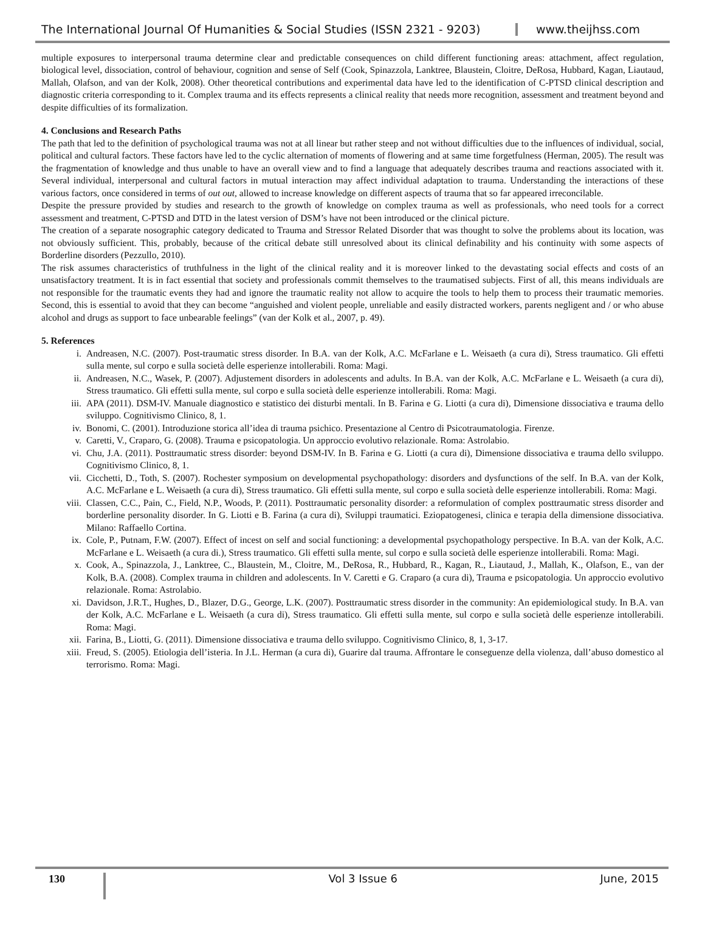The International Journal Of Humanities & Social Studies (ISSN 2321 - 9203)
www.theijhss.com
multiple exposures to interpersonal trauma determine clear and predictable consequences on child different functioning areas: attachment, affect regulation, biological level, dissociation, control of behaviour, cognition and sense of Self (Cook, Spinazzola, Lanktree, Blaustein, Cloitre, DeRosa, Hubbard, Kagan, Liautaud, Mallah, Olafson, and van der Kolk, 2008). Other theoretical contributions and experimental data have led to the identification of C-PTSD clinical description and diagnostic criteria corresponding to it. Complex trauma and its effects represents a clinical reality that needs more recognition, assessment and treatment beyond and despite difficulties of its formalization.
4. Conclusions and Research Paths
The path that led to the definition of psychological trauma was not at all linear but rather steep and not without difficulties due to the influences of individual, social, political and cultural factors. These factors have led to the cyclic alternation of moments of flowering and at same time forgetfulness (Herman, 2005). The result was the fragmentation of knowledge and thus unable to have an overall view and to find a language that adequately describes trauma and reactions associated with it. Several individual, interpersonal and cultural factors in mutual interaction may affect individual adaptation to trauma. Understanding the interactions of these various factors, once considered in terms of out out, allowed to increase knowledge on different aspects of trauma that so far appeared irreconcilable.
Despite the pressure provided by studies and research to the growth of knowledge on complex trauma as well as professionals, who need tools for a correct assessment and treatment, C-PTSD and DTD in the latest version of DSM’s have not been introduced or the clinical picture.
The creation of a separate nosographic category dedicated to Trauma and Stressor Related Disorder that was thought to solve the problems about its location, was not obviously sufficient. This, probably, because of the critical debate still unresolved about its clinical definability and his continuity with some aspects of Borderline disorders (Pezzullo, 2010).
The risk assumes characteristics of truthfulness in the light of the clinical reality and it is moreover linked to the devastating social effects and costs of an unsatisfactory treatment. It is in fact essential that society and professionals commit themselves to the traumatised subjects. First of all, this means individuals are not responsible for the traumatic events they had and ignore the traumatic reality not allow to acquire the tools to help them to process their traumatic memories. Second, this is essential to avoid that they can become “anguished and violent people, unreliable and easily distracted workers, parents negligent and / or who abuse alcohol and drugs as support to face unbearable feelings” (van der Kolk et al., 2007, p. 49).
5. References
i. Andreasen, N.C. (2007). Post-traumatic stress disorder. In B.A. van der Kolk, A.C. McFarlane e L. Weisaeth (a cura di), Stress traumatico. Gli effetti sulla mente, sul corpo e sulla società delle esperienze intollerabili. Roma: Magi.
ii. Andreasen, N.C., Wasek, P. (2007). Adjustement disorders in adolescents and adults. In B.A. van der Kolk, A.C. McFarlane e L. Weisaeth (a cura di), Stress traumatico. Gli effetti sulla mente, sul corpo e sulla società delle esperienze intollerabili. Roma: Magi.
iii. APA (2011). DSM-IV. Manuale diagnostico e statistico dei disturbi mentali. In B. Farina e G. Liotti (a cura di), Dimensione dissociativa e trauma dello sviluppo. Cognitivismo Clinico, 8, 1.
iv. Bonomi, C. (2001). Introduzione storica all’idea di trauma psichico. Presentazione al Centro di Psicotraumatologia. Firenze.
v. Caretti, V., Craparo, G. (2008). Trauma e psicopatologia. Un approccio evolutivo relazionale. Roma: Astrolabio.
vi. Chu, J.A. (2011). Posttraumatic stress disorder: beyond DSM-IV. In B. Farina e G. Liotti (a cura di), Dimensione dissociativa e trauma dello sviluppo. Cognitivismo Clinico, 8, 1.
vii. Cicchetti, D., Toth, S. (2007). Rochester symposium on developmental psychopathology: disorders and dysfunctions of the self. In B.A. van der Kolk, A.C. McFarlane e L. Weisaeth (a cura di), Stress traumatico. Gli effetti sulla mente, sul corpo e sulla società delle esperienze intollerabili. Roma: Magi.
viii. Classen, C.C., Pain, C., Field, N.P., Woods, P. (2011). Posttraumatic personality disorder: a reformulation of complex posttraumatic stress disorder and borderline personality disorder. In G. Liotti e B. Farina (a cura di), Sviluppi traumatici. Eziopatogenesi, clinica e terapia della dimensione dissociativa. Milano: Raffaello Cortina.
ix. Cole, P., Putnam, F.W. (2007). Effect of incest on self and social functioning: a developmental psychopathology perspective. In B.A. van der Kolk, A.C. McFarlane e L. Weisaeth (a cura di.), Stress traumatico. Gli effetti sulla mente, sul corpo e sulla società delle esperienze intollerabili. Roma: Magi.
x. Cook, A., Spinazzola, J., Lanktree, C., Blaustein, M., Cloitre, M., DeRosa, R., Hubbard, R., Kagan, R., Liautaud, J., Mallah, K., Olafson, E., van der Kolk, B.A. (2008). Complex trauma in children and adolescents. In V. Caretti e G. Craparo (a cura di), Trauma e psicopatologia. Un approccio evolutivo relazionale. Roma: Astrolabio.
xi. Davidson, J.R.T., Hughes, D., Blazer, D.G., George, L.K. (2007). Posttraumatic stress disorder in the community: An epidemiological study. In B.A. van der Kolk, A.C. McFarlane e L. Weisaeth (a cura di), Stress traumatico. Gli effetti sulla mente, sul corpo e sulla società delle esperienze intollerabili. Roma: Magi.
xii. Farina, B., Liotti, G. (2011). Dimensione dissociativa e trauma dello sviluppo. Cognitivismo Clinico, 8, 1, 3-17.
xiii. Freud, S. (2005). Etiologia dell’isteria. In J.L. Herman (a cura di), Guarire dal trauma. Affrontare le conseguenze della violenza, dall’abuso domestico al terrorismo. Roma: Magi.
130
Vol 3 Issue 6 June, 2015